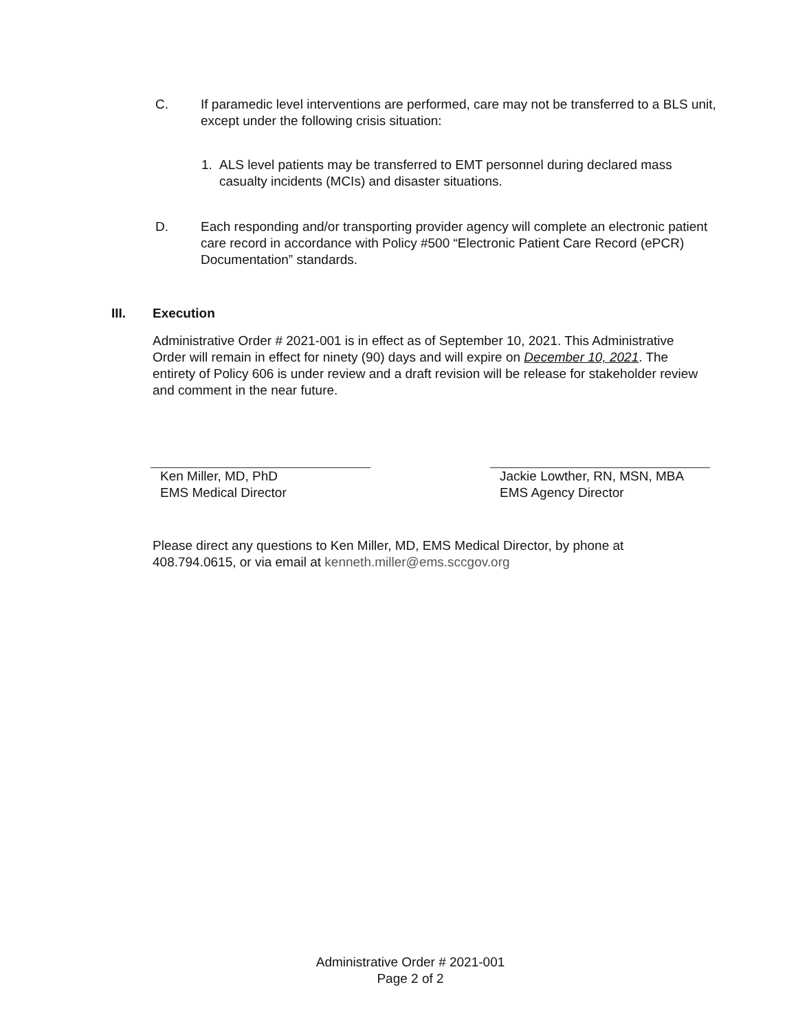C. If paramedic level interventions are performed, care may not be transferred to a BLS unit, except under the following crisis situation:
1. ALS level patients may be transferred to EMT personnel during declared mass casualty incidents (MCIs) and disaster situations.
D. Each responding and/or transporting provider agency will complete an electronic patient care record in accordance with Policy #500 “Electronic Patient Care Record (ePCR) Documentation” standards.
III. Execution
Administrative Order # 2021-001 is in effect as of September 10, 2021. This Administrative Order will remain in effect for ninety (90) days and will expire on December 10, 2021. The entirety of Policy 606 is under review and a draft revision will be release for stakeholder review and comment in the near future.
Ken Miller, MD, PhD
EMS Medical Director
Jackie Lowther, RN, MSN, MBA
EMS Agency Director
Please direct any questions to Ken Miller, MD, EMS Medical Director, by phone at 408.794.0615, or via email at kenneth.miller@ems.sccgov.org
Administrative Order # 2021-001
Page 2 of 2